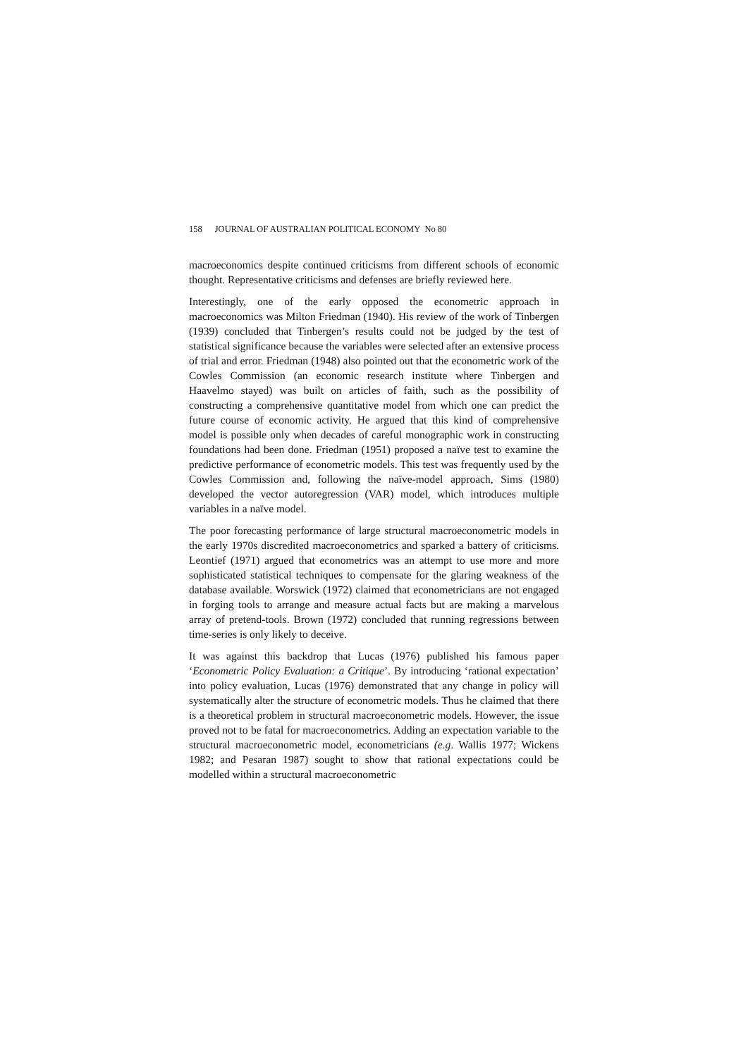158 JOURNAL OF AUSTRALIAN POLITICAL ECONOMY No 80
macroeconomics despite continued criticisms from different schools of economic thought. Representative criticisms and defenses are briefly reviewed here.
Interestingly, one of the early opposed the econometric approach in macroeconomics was Milton Friedman (1940). His review of the work of Tinbergen (1939) concluded that Tinbergen’s results could not be judged by the test of statistical significance because the variables were selected after an extensive process of trial and error. Friedman (1948) also pointed out that the econometric work of the Cowles Commission (an economic research institute where Tinbergen and Haavelmo stayed) was built on articles of faith, such as the possibility of constructing a comprehensive quantitative model from which one can predict the future course of economic activity. He argued that this kind of comprehensive model is possible only when decades of careful monographic work in constructing foundations had been done. Friedman (1951) proposed a naïve test to examine the predictive performance of econometric models. This test was frequently used by the Cowles Commission and, following the naïve-model approach, Sims (1980) developed the vector autoregression (VAR) model, which introduces multiple variables in a naïve model.
The poor forecasting performance of large structural macroeconometric models in the early 1970s discredited macroeconometrics and sparked a battery of criticisms. Leontief (1971) argued that econometrics was an attempt to use more and more sophisticated statistical techniques to compensate for the glaring weakness of the database available. Worswick (1972) claimed that econometricians are not engaged in forging tools to arrange and measure actual facts but are making a marvelous array of pretend-tools. Brown (1972) concluded that running regressions between time-series is only likely to deceive.
It was against this backdrop that Lucas (1976) published his famous paper ‘Econometric Policy Evaluation: a Critique’. By introducing ‘rational expectation’ into policy evaluation, Lucas (1976) demonstrated that any change in policy will systematically alter the structure of econometric models. Thus he claimed that there is a theoretical problem in structural macroeconometric models. However, the issue proved not to be fatal for macroeconometrics. Adding an expectation variable to the structural macroeconometric model, econometricians (e.g. Wallis 1977; Wickens 1982; and Pesaran 1987) sought to show that rational expectations could be modelled within a structural macroeconometric